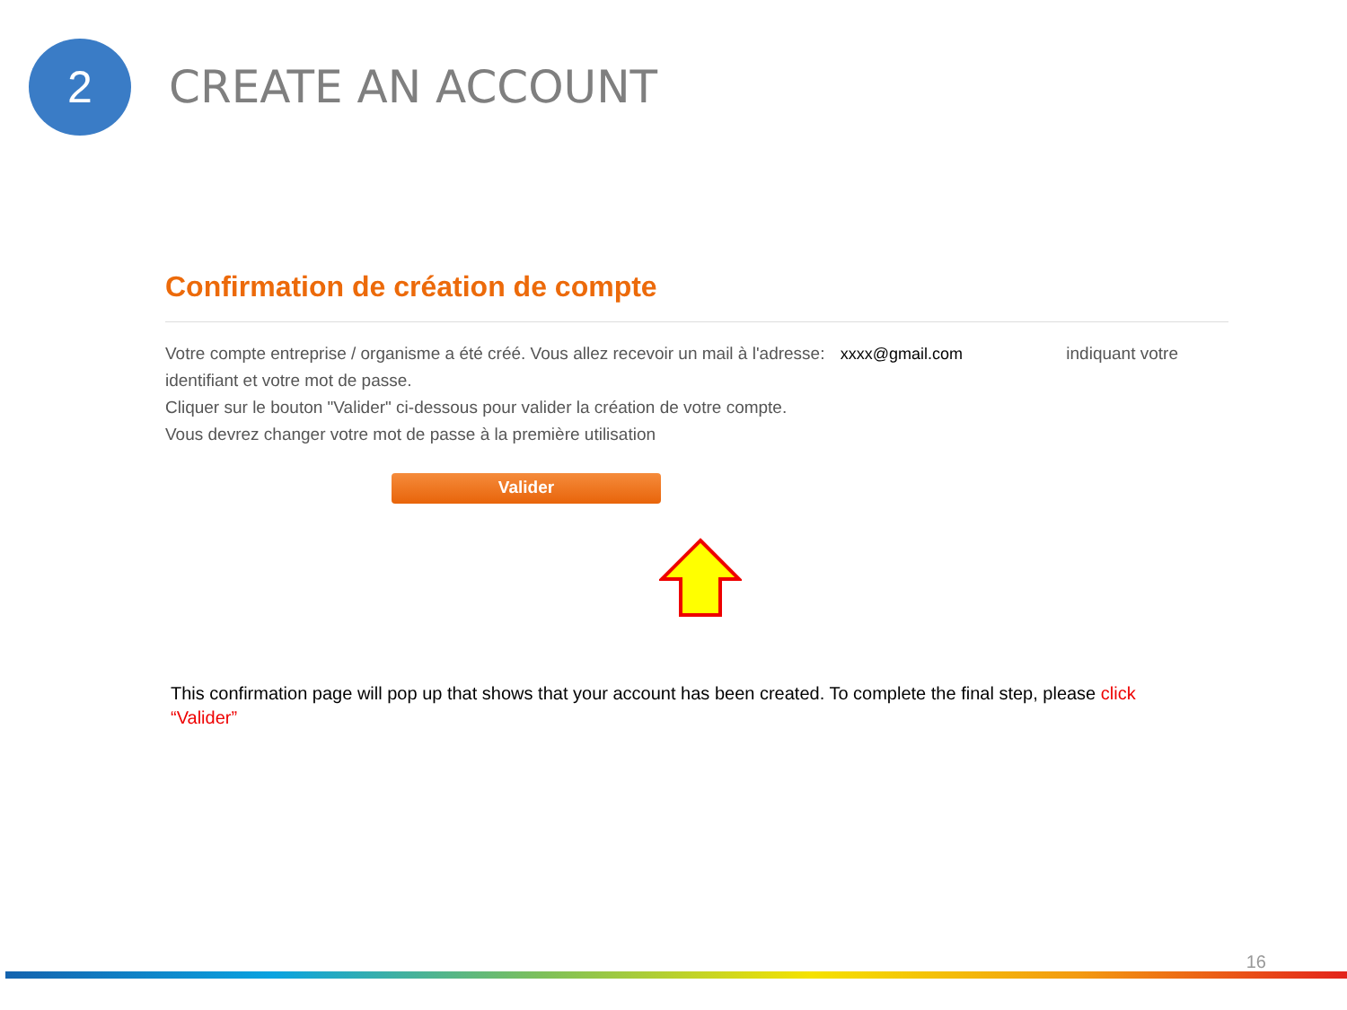2
CREATE AN ACCOUNT
Confirmation de création de compte
Votre compte entreprise / organisme a été créé. Vous allez recevoir un mail à l'adresse: xxxx@gmail.com indiquant votre identifiant et votre mot de passe.
Cliquer sur le bouton "Valider" ci-dessous pour valider la création de votre compte.
Vous devrez changer votre mot de passe à la première utilisation
Valider
This confirmation page will pop up that shows that your account has been created. To complete the final step, please click “Valider”
16